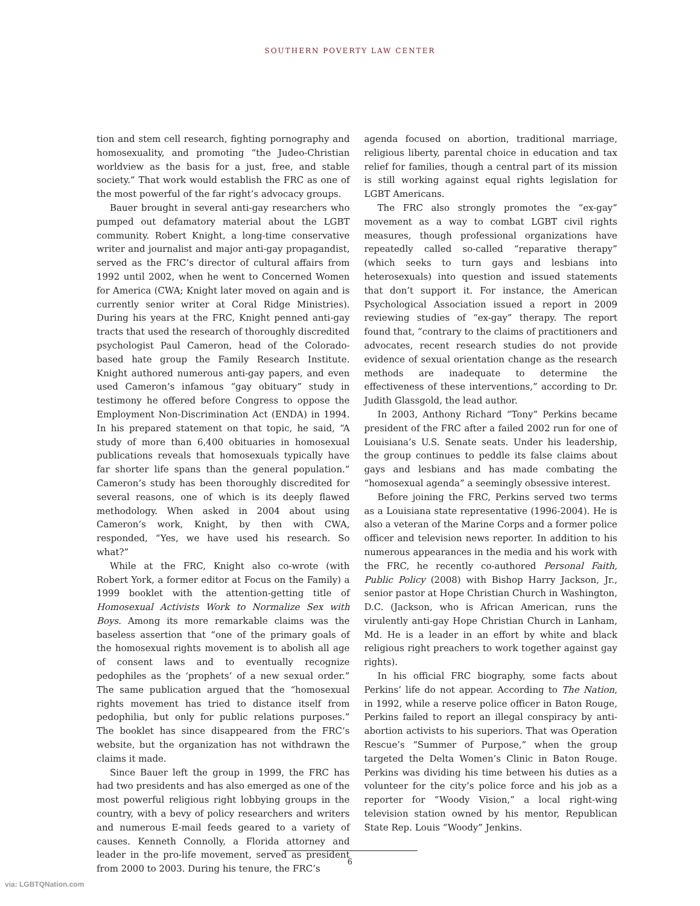SOUTHERN POVERTY LAW CENTER
tion and stem cell research, fighting pornography and homosexuality, and promoting “the Judeo-Christian worldview as the basis for a just, free, and stable society.” That work would establish the FRC as one of the most powerful of the far right’s advocacy groups.
Bauer brought in several anti-gay researchers who pumped out defamatory material about the LGBT community. Robert Knight, a long-time conservative writer and journalist and major anti-gay propagandist, served as the FRC’s director of cultural affairs from 1992 until 2002, when he went to Concerned Women for America (CWA; Knight later moved on again and is currently senior writer at Coral Ridge Ministries). During his years at the FRC, Knight penned anti-gay tracts that used the research of thoroughly discredited psychologist Paul Cameron, head of the Colorado-based hate group the Family Research Institute. Knight authored numerous anti-gay papers, and even used Cameron’s infamous “gay obituary” study in testimony he offered before Congress to oppose the Employment Non-Discrimination Act (ENDA) in 1994. In his prepared statement on that topic, he said, “A study of more than 6,400 obituaries in homosexual publications reveals that homosexuals typically have far shorter life spans than the general population.” Cameron’s study has been thoroughly discredited for several reasons, one of which is its deeply flawed methodology. When asked in 2004 about using Cameron’s work, Knight, by then with CWA, responded, “Yes, we have used his research. So what?”
While at the FRC, Knight also co-wrote (with Robert York, a former editor at Focus on the Family) a 1999 booklet with the attention-getting title of Homosexual Activists Work to Normalize Sex with Boys. Among its more remarkable claims was the baseless assertion that “one of the primary goals of the homosexual rights movement is to abolish all age of consent laws and to eventually recognize pedophiles as the ‘prophets’ of a new sexual order.” The same publication argued that the “homosexual rights movement has tried to distance itself from pedophilia, but only for public relations purposes.” The booklet has since disappeared from the FRC’s website, but the organization has not withdrawn the claims it made.
Since Bauer left the group in 1999, the FRC has had two presidents and has also emerged as one of the most powerful religious right lobbying groups in the country, with a bevy of policy researchers and writers and numerous E-mail feeds geared to a variety of causes. Kenneth Connolly, a Florida attorney and leader in the pro-life movement, served as president from 2000 to 2003. During his tenure, the FRC’s
agenda focused on abortion, traditional marriage, religious liberty, parental choice in education and tax relief for families, though a central part of its mission is still working against equal rights legislation for LGBT Americans.
The FRC also strongly promotes the “ex-gay” movement as a way to combat LGBT civil rights measures, though professional organizations have repeatedly called so-called “reparative therapy” (which seeks to turn gays and lesbians into heterosexuals) into question and issued statements that don’t support it. For instance, the American Psychological Association issued a report in 2009 reviewing studies of “ex-gay” therapy. The report found that, “contrary to the claims of practitioners and advocates, recent research studies do not provide evidence of sexual orientation change as the research methods are inadequate to determine the effectiveness of these interventions,” according to Dr. Judith Glassgold, the lead author.
In 2003, Anthony Richard “Tony” Perkins became president of the FRC after a failed 2002 run for one of Louisiana’s U.S. Senate seats. Under his leadership, the group continues to peddle its false claims about gays and lesbians and has made combating the “homosexual agenda” a seemingly obsessive interest.
Before joining the FRC, Perkins served two terms as a Louisiana state representative (1996-2004). He is also a veteran of the Marine Corps and a former police officer and television news reporter. In addition to his numerous appearances in the media and his work with the FRC, he recently co-authored Personal Faith, Public Policy (2008) with Bishop Harry Jackson, Jr., senior pastor at Hope Christian Church in Washington, D.C. (Jackson, who is African American, runs the virulently anti-gay Hope Christian Church in Lanham, Md. He is a leader in an effort by white and black religious right preachers to work together against gay rights).
In his official FRC biography, some facts about Perkins’ life do not appear. According to The Nation, in 1992, while a reserve police officer in Baton Rouge, Perkins failed to report an illegal conspiracy by anti-abortion activists to his superiors. That was Operation Rescue’s “Summer of Purpose,” when the group targeted the Delta Women’s Clinic in Baton Rouge. Perkins was dividing his time between his duties as a volunteer for the city’s police force and his job as a reporter for “Woody Vision,” a local right-wing television station owned by his mentor, Republican State Rep. Louis “Woody” Jenkins.
6
via: LGBTQNation.com